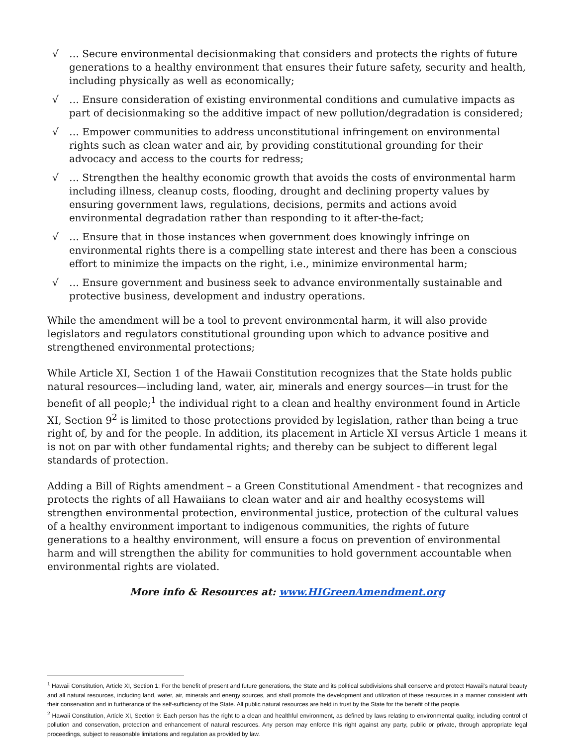√ … Secure environmental decisionmaking that considers and protects the rights of future generations to a healthy environment that ensures their future safety, security and health, including physically as well as economically;
√ … Ensure consideration of existing environmental conditions and cumulative impacts as part of decisionmaking so the additive impact of new pollution/degradation is considered;
√ … Empower communities to address unconstitutional infringement on environmental rights such as clean water and air, by providing constitutional grounding for their advocacy and access to the courts for redress;
√ … Strengthen the healthy economic growth that avoids the costs of environmental harm including illness, cleanup costs, flooding, drought and declining property values by ensuring government laws, regulations, decisions, permits and actions avoid environmental degradation rather than responding to it after-the-fact;
√ … Ensure that in those instances when government does knowingly infringe on environmental rights there is a compelling state interest and there has been a conscious effort to minimize the impacts on the right, i.e., minimize environmental harm;
√ … Ensure government and business seek to advance environmentally sustainable and protective business, development and industry operations.
While the amendment will be a tool to prevent environmental harm, it will also provide legislators and regulators constitutional grounding upon which to advance positive and strengthened environmental protections;
While Article XI, Section 1 of the Hawaii Constitution recognizes that the State holds public natural resources—including land, water, air, minerals and energy sources—in trust for the benefit of all people;<sup>1</sup> the individual right to a clean and healthy environment found in Article XI, Section 9<sup>2</sup> is limited to those protections provided by legislation, rather than being a true right of, by and for the people. In addition, its placement in Article XI versus Article 1 means it is not on par with other fundamental rights; and thereby can be subject to different legal standards of protection.
Adding a Bill of Rights amendment – a Green Constitutional Amendment - that recognizes and protects the rights of all Hawaiians to clean water and air and healthy ecosystems will strengthen environmental protection, environmental justice, protection of the cultural values of a healthy environment important to indigenous communities, the rights of future generations to a healthy environment, will ensure a focus on prevention of environmental harm and will strengthen the ability for communities to hold government accountable when environmental rights are violated.
More info & Resources at: www.HIGreenAmendment.org
<sup>1</sup> Hawaii Constitution, Article XI, Section 1: For the benefit of present and future generations, the State and its political subdivisions shall conserve and protect Hawaii's natural beauty and all natural resources, including land, water, air, minerals and energy sources, and shall promote the development and utilization of these resources in a manner consistent with their conservation and in furtherance of the self-sufficiency of the State. All public natural resources are held in trust by the State for the benefit of the people.
<sup>2</sup> Hawaii Constitution, Article XI, Section 9: Each person has the right to a clean and healthful environment, as defined by laws relating to environmental quality, including control of pollution and conservation, protection and enhancement of natural resources. Any person may enforce this right against any party, public or private, through appropriate legal proceedings, subject to reasonable limitations and regulation as provided by law.